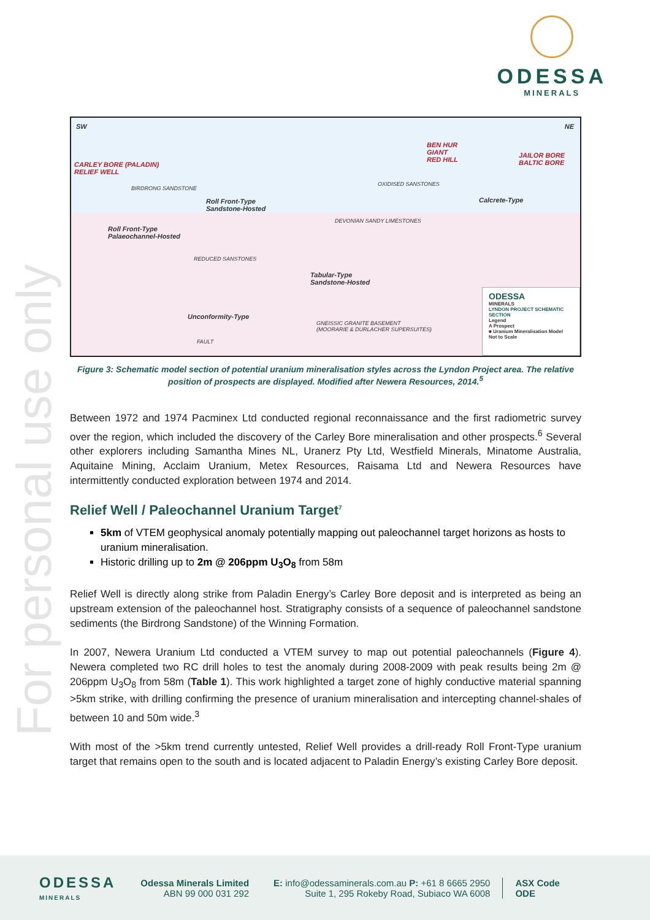ODESSA
MINERALS
For personal use only
SW NE
CARLEY BORE (PALADIN)
RELIEF WELL
BIRDRONG SANDSTONE
BEN HUR
GIANT
RED HILL
JAILOR BORE
BALTIC BORE
Roll Front-Type
Sandstone-Hosted
Roll Front-Type
Palaeochannel-Hosted
OXIDISED SANSTONES
DEVONIAN SANDY LIMESTONES
REDUCED SANSTONES
Calcrete-Type
Tabular-Type
Sandstone-Hosted
Unconformity-Type
GNEISSIC GRANITE BASEMENT
(MOORARIE & DURLACHER SUPERSUITES)
FAULT
ODESSA
MINERALS
LYNDON PROJECT SCHEMATIC SECTION
Legend
A Prospect
■ Uranium Mineralisation Model
Not to Scale
Figure 3: Schematic model section of potential uranium mineralisation styles across the Lyndon Project area. The relative position of prospects are displayed. Modified after Newera Resources, 2014.<sup>5</sup>
Between 1972 and 1974 Pacminex Ltd conducted regional reconnaissance and the first radiometric survey over the region, which included the discovery of the Carley Bore mineralisation and other prospects.<sup>6</sup> Several other explorers including Samantha Mines NL, Uranerz Pty Ltd, Westfield Minerals, Minatome Australia, Aquitaine Mining, Acclaim Uranium, Metex Resources, Raisama Ltd and Newera Resources have intermittently conducted exploration between 1974 and 2014.
Relief Well / Paleochannel Uranium Target<sup>7</sup>
5km of VTEM geophysical anomaly potentially mapping out paleochannel target horizons as hosts to uranium mineralisation.
Historic drilling up to 2m @ 206ppm U<sub>3</sub>O<sub>8</sub> from 58m
Relief Well is directly along strike from Paladin Energy’s Carley Bore deposit and is interpreted as being an upstream extension of the paleochannel host. Stratigraphy consists of a sequence of paleochannel sandstone sediments (the Birdrong Sandstone) of the Winning Formation.
In 2007, Newera Uranium Ltd conducted a VTEM survey to map out potential paleochannels (Figure 4). Newera completed two RC drill holes to test the anomaly during 2008-2009 with peak results being 2m @ 206ppm U<sub>3</sub>O<sub>8</sub> from 58m (Table 1). This work highlighted a target zone of highly conductive material spanning >5km strike, with drilling confirming the presence of uranium mineralisation and intercepting channel-shales of between 10 and 50m wide.<sup>3</sup>
With most of the >5km trend currently untested, Relief Well provides a drill-ready Roll Front-Type uranium target that remains open to the south and is located adjacent to Paladin Energy’s existing Carley Bore deposit.
ODESSA
MINERALS
Odessa Minerals Limited
ABN 99 000 031 292
E: info@odessaminerals.com.au P: +61 8 6665 2950
Suite 1, 295 Rokeby Road, Subiaco WA 6008
ASX Code
ODE